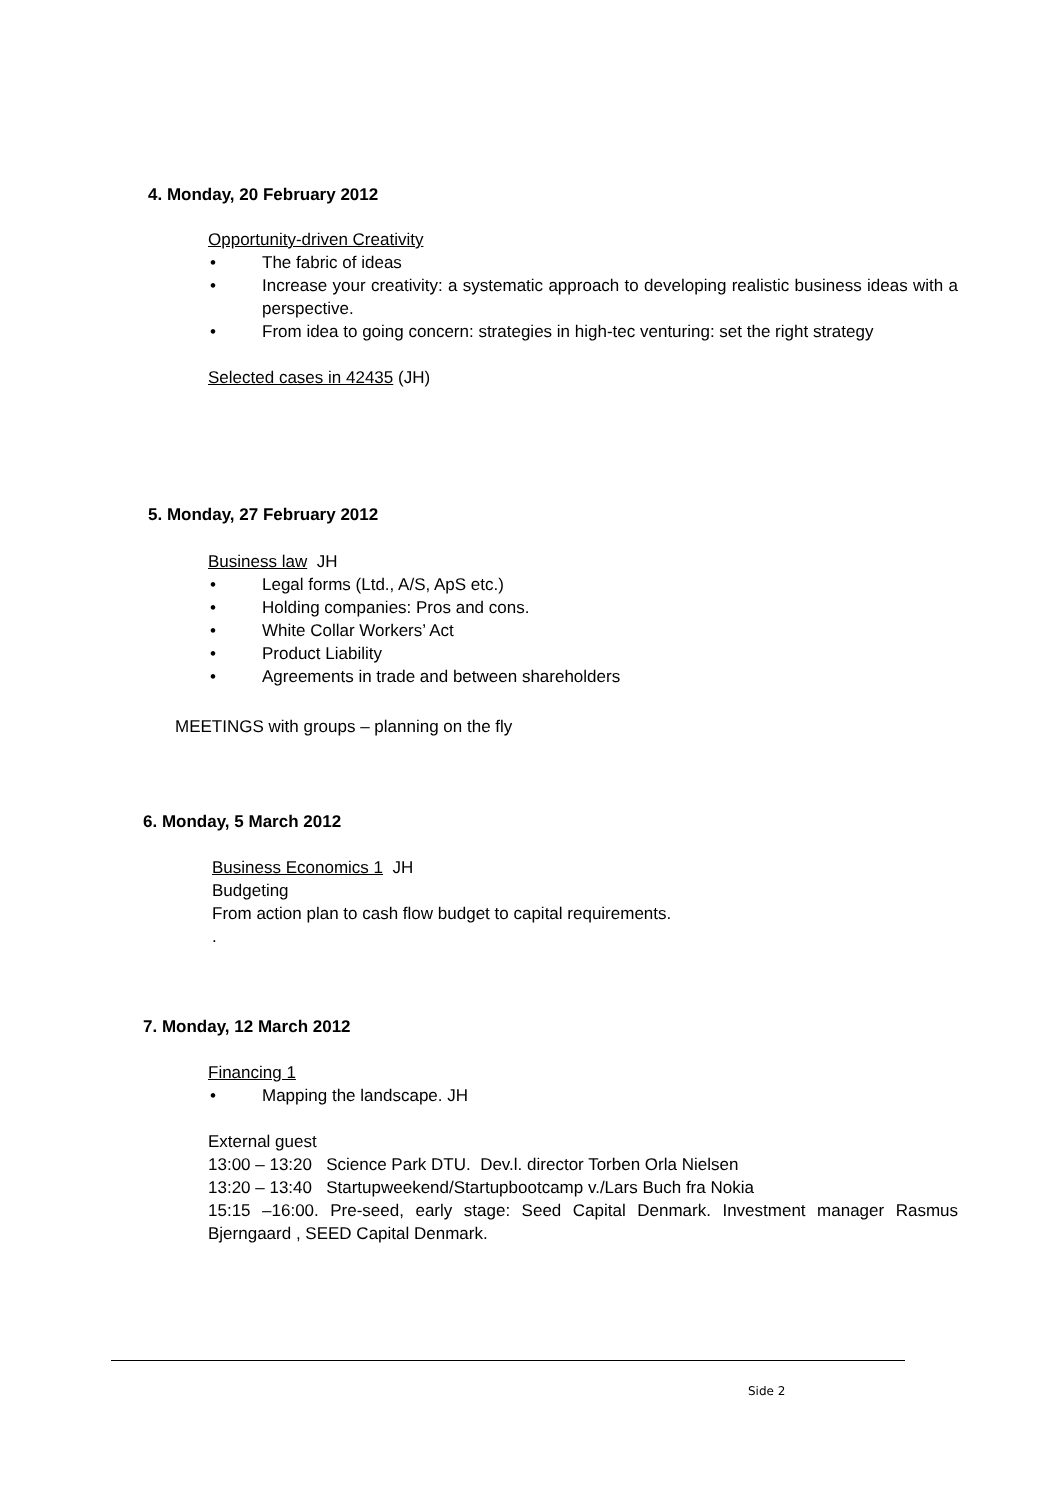4. Monday, 20 February 2012
Opportunity-driven Creativity
• The fabric of ideas
• Increase your creativity: a systematic approach to developing realistic business ideas with a perspective.
• From idea to going concern: strategies in high-tec venturing: set the right strategy
Selected cases in 42435 (JH)
5. Monday, 27 February 2012
Business law JH
• Legal forms (Ltd., A/S, ApS etc.)
• Holding companies: Pros and cons.
• White Collar Workers’ Act
• Product Liability
• Agreements in trade and between shareholders
MEETINGS with groups – planning on the fly
6. Monday, 5 March 2012
Business Economics 1 JH
Budgeting
From action plan to cash flow budget to capital requirements.
.
7. Monday, 12 March 2012
Financing 1
• Mapping the landscape. JH
External guest
13:00 – 13:20 Science Park DTU. Dev.l. director Torben Orla Nielsen
13:20 – 13:40 Startupweekend/Startupbootcamp v./Lars Buch fra Nokia
15:15 –16:00. Pre-seed, early stage: Seed Capital Denmark. Investment manager Rasmus Bjerngaard , SEED Capital Denmark.
Side 2